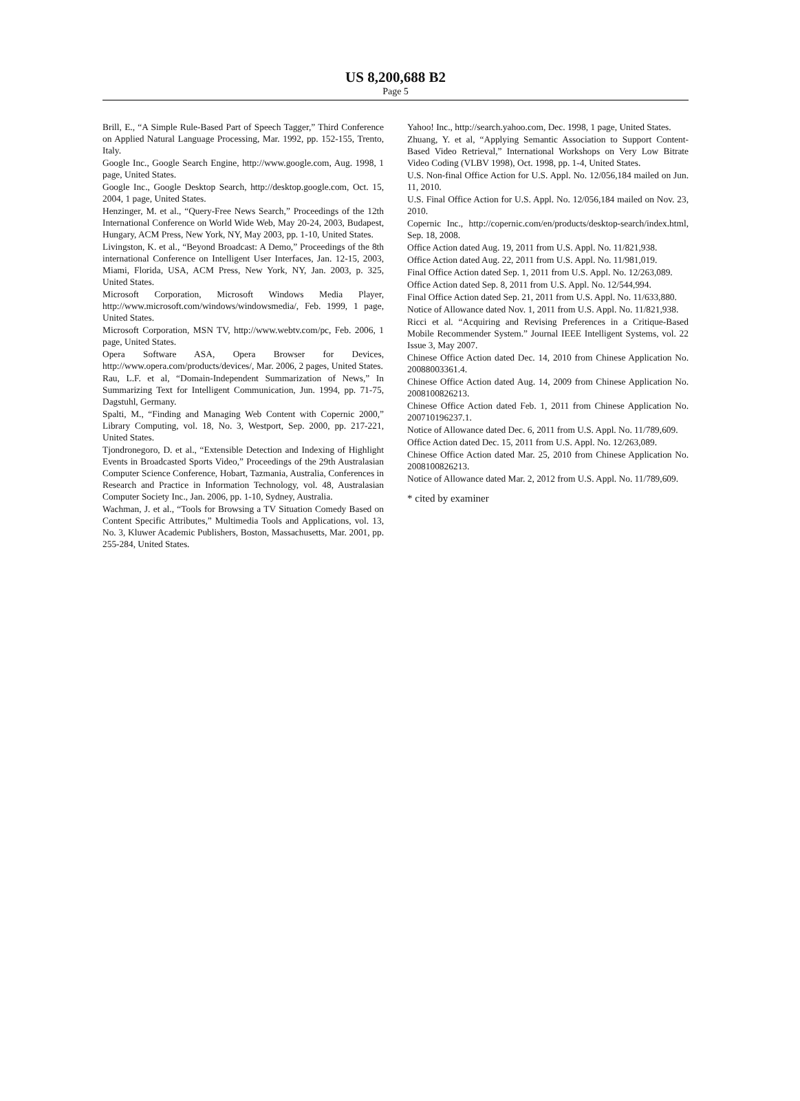US 8,200,688 B2
Page 5
Brill, E., “A Simple Rule-Based Part of Speech Tagger,” Third Conference on Applied Natural Language Processing, Mar. 1992, pp. 152-155, Trento, Italy.
Google Inc., Google Search Engine, http://www.google.com, Aug. 1998, 1 page, United States.
Google Inc., Google Desktop Search, http://desktop.google.com, Oct. 15, 2004, 1 page, United States.
Henzinger, M. et al., “Query-Free News Search,” Proceedings of the 12th International Conference on World Wide Web, May 20-24, 2003, Budapest, Hungary, ACM Press, New York, NY, May 2003, pp. 1-10, United States.
Livingston, K. et al., “Beyond Broadcast: A Demo,” Proceedings of the 8th international Conference on Intelligent User Interfaces, Jan. 12-15, 2003, Miami, Florida, USA, ACM Press, New York, NY, Jan. 2003, p. 325, United States.
Microsoft Corporation, Microsoft Windows Media Player, http://www.microsoft.com/windows/windowsmedia/, Feb. 1999, 1 page, United States.
Microsoft Corporation, MSN TV, http://www.webtv.com/pc, Feb. 2006, 1 page, United States.
Opera Software ASA, Opera Browser for Devices, http://www.opera.com/products/devices/, Mar. 2006, 2 pages, United States.
Rau, L.F. et al, “Domain-Independent Summarization of News,” In Summarizing Text for Intelligent Communication, Jun. 1994, pp. 71-75, Dagstuhl, Germany.
Spalti, M., “Finding and Managing Web Content with Copernic 2000,” Library Computing, vol. 18, No. 3, Westport, Sep. 2000, pp. 217-221, United States.
Tjondronegoro, D. et al., “Extensible Detection and Indexing of Highlight Events in Broadcasted Sports Video,” Proceedings of the 29th Australasian Computer Science Conference, Hobart, Tazmania, Australia, Conferences in Research and Practice in Information Technology, vol. 48, Australasian Computer Society Inc., Jan. 2006, pp. 1-10, Sydney, Australia.
Wachman, J. et al., “Tools for Browsing a TV Situation Comedy Based on Content Specific Attributes,” Multimedia Tools and Applications, vol. 13, No. 3, Kluwer Academic Publishers, Boston, Massachusetts, Mar. 2001, pp. 255-284, United States.
Yahoo! Inc., http://search.yahoo.com, Dec. 1998, 1 page, United States.
Zhuang, Y. et al, “Applying Semantic Association to Support Content-Based Video Retrieval,” International Workshops on Very Low Bitrate Video Coding (VLBV 1998), Oct. 1998, pp. 1-4, United States.
U.S. Non-final Office Action for U.S. Appl. No. 12/056,184 mailed on Jun. 11, 2010.
U.S. Final Office Action for U.S. Appl. No. 12/056,184 mailed on Nov. 23, 2010.
Copernic Inc., http://copernic.com/en/products/desktop-search/index.html, Sep. 18, 2008.
Office Action dated Aug. 19, 2011 from U.S. Appl. No. 11/821,938.
Office Action dated Aug. 22, 2011 from U.S. Appl. No. 11/981,019.
Final Office Action dated Sep. 1, 2011 from U.S. Appl. No. 12/263,089.
Office Action dated Sep. 8, 2011 from U.S. Appl. No. 12/544,994.
Final Office Action dated Sep. 21, 2011 from U.S. Appl. No. 11/633,880.
Notice of Allowance dated Nov. 1, 2011 from U.S. Appl. No. 11/821,938.
Ricci et al. “Acquiring and Revising Preferences in a Critique-Based Mobile Recommender System.” Journal IEEE Intelligent Systems, vol. 22 Issue 3, May 2007.
Chinese Office Action dated Dec. 14, 2010 from Chinese Application No. 20088003361.4.
Chinese Office Action dated Aug. 14, 2009 from Chinese Application No. 2008100826213.
Chinese Office Action dated Feb. 1, 2011 from Chinese Application No. 200710196237.1.
Notice of Allowance dated Dec. 6, 2011 from U.S. Appl. No. 11/789,609.
Office Action dated Dec. 15, 2011 from U.S. Appl. No. 12/263,089.
Chinese Office Action dated Mar. 25, 2010 from Chinese Application No. 2008100826213.
Notice of Allowance dated Mar. 2, 2012 from U.S. Appl. No. 11/789,609.
* cited by examiner